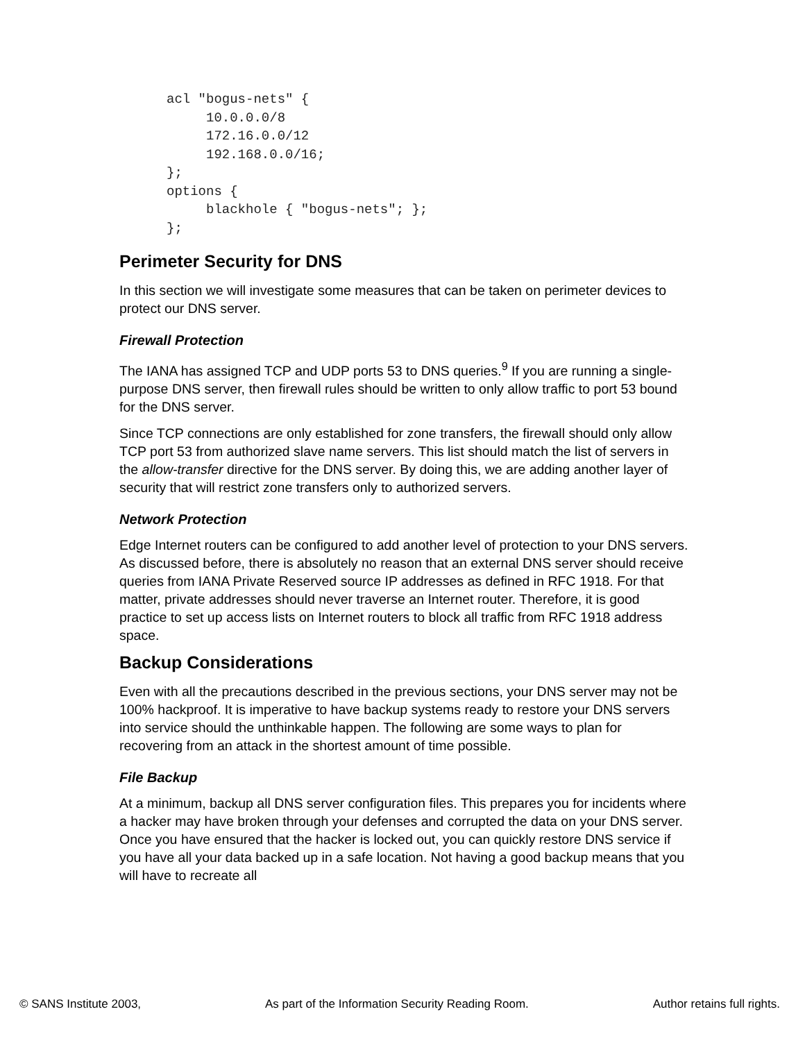acl "bogus-nets" {
     10.0.0.0/8
     172.16.0.0/12
     192.168.0.0/16;
};
options {
     blackhole { "bogus-nets"; };
};
Perimeter Security for DNS
In this section we will investigate some measures that can be taken on perimeter devices to protect our DNS server.
Firewall Protection
The IANA has assigned TCP and UDP ports 53 to DNS queries.<sup>9</sup> If you are running a single-purpose DNS server, then firewall rules should be written to only allow traffic to port 53 bound for the DNS server.
Since TCP connections are only established for zone transfers, the firewall should only allow TCP port 53 from authorized slave name servers. This list should match the list of servers in the allow-transfer directive for the DNS server. By doing this, we are adding another layer of security that will restrict zone transfers only to authorized servers.
Network Protection
Edge Internet routers can be configured to add another level of protection to your DNS servers. As discussed before, there is absolutely no reason that an external DNS server should receive queries from IANA Private Reserved source IP addresses as defined in RFC 1918. For that matter, private addresses should never traverse an Internet router. Therefore, it is good practice to set up access lists on Internet routers to block all traffic from RFC 1918 address space.
Backup Considerations
Even with all the precautions described in the previous sections, your DNS server may not be 100% hackproof. It is imperative to have backup systems ready to restore your DNS servers into service should the unthinkable happen. The following are some ways to plan for recovering from an attack in the shortest amount of time possible.
File Backup
At a minimum, backup all DNS server configuration files. This prepares you for incidents where a hacker may have broken through your defenses and corrupted the data on your DNS server. Once you have ensured that the hacker is locked out, you can quickly restore DNS service if you have all your data backed up in a safe location. Not having a good backup means that you will have to recreate all
© SANS Institute 2003, As part of the Information Security Reading Room. Author retains full rights.